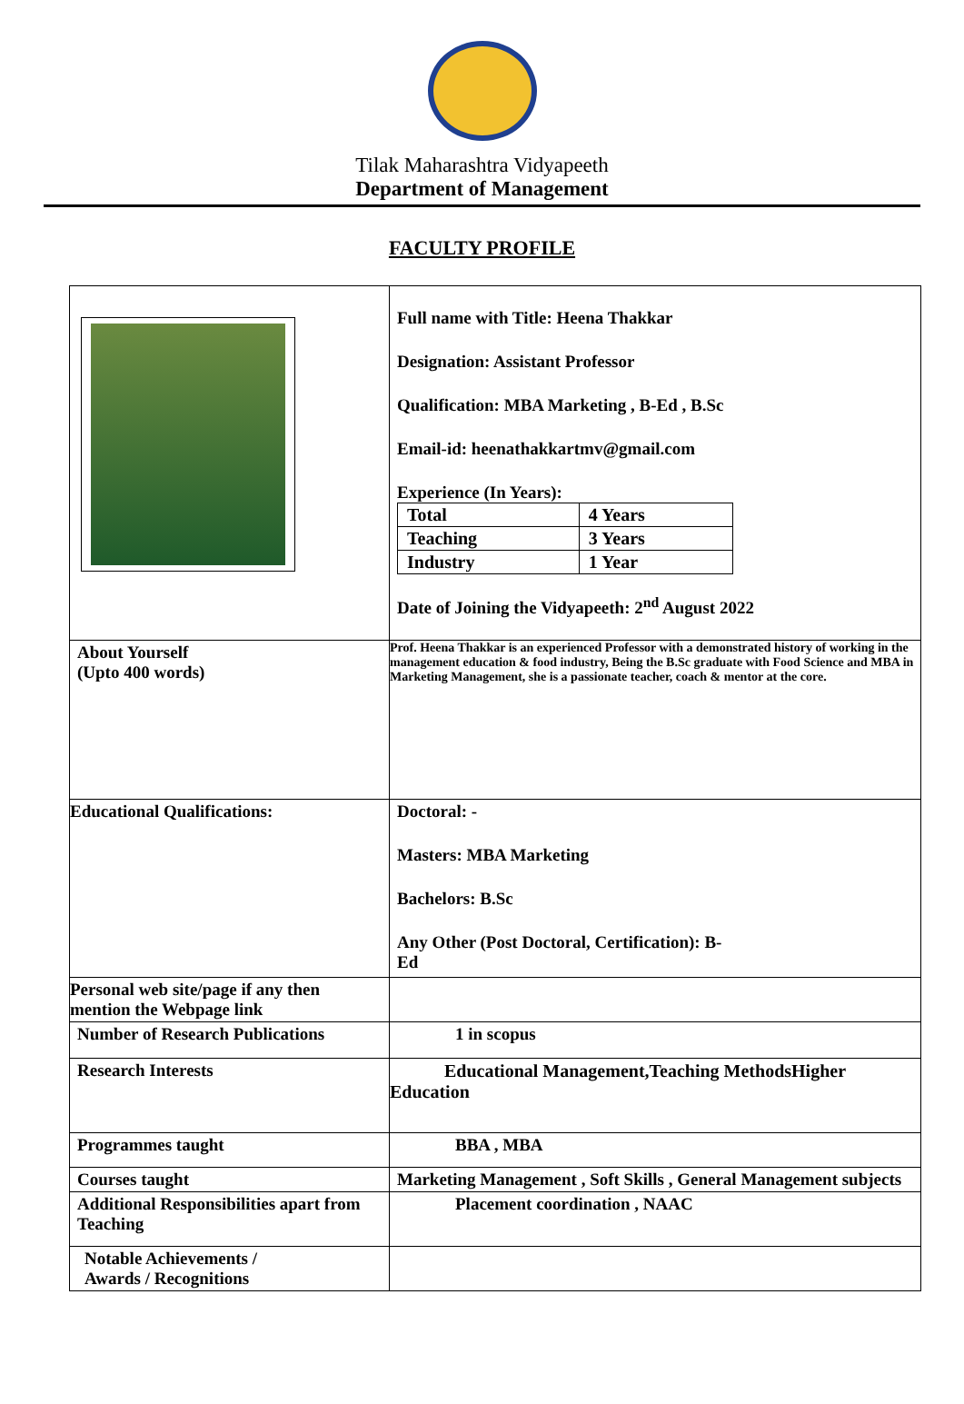Tilak Maharashtra Vidyapeeth
Department of Management
FACULTY PROFILE
| | Full name with Title: Heena Thakkar Designation: Assistant Professor Qualification: MBA Marketing , B-Ed , B.Sc Email-id: heenathakkartmv@gmail.com Experience (In Years): / Total / 4 Years / / Teaching / 3 Years / / Industry / 1 Year / Date of Joining the Vidyapeeth: 2<sup>nd</sup> August 2022 |
| About Yourself (Upto 400 words) | Prof. Heena Thakkar is an experienced Professor with a demonstrated history of working in the management education & food industry, Being the B.Sc graduate with Food Science and MBA in Marketing Management, she is a passionate teacher, coach & mentor at the core. |
| Educational Qualifications: | Doctoral: - Masters: MBA Marketing Bachelors: B.Sc Any Other (Post Doctoral, Certification): B- Ed |
| Personal web site/page if any then mention the Webpage link | |
| Number of Research Publications | 1 in scopus |
| Research Interests | Educational Management,Teaching MethodsHigher Education |
| Programmes taught | BBA , MBA |
| Courses taught | Marketing Management , Soft Skills , General Management subjects |
| Additional Responsibilities apart from Teaching | Placement coordination , NAAC |
| Notable Achievements / Awards / Recognitions | |